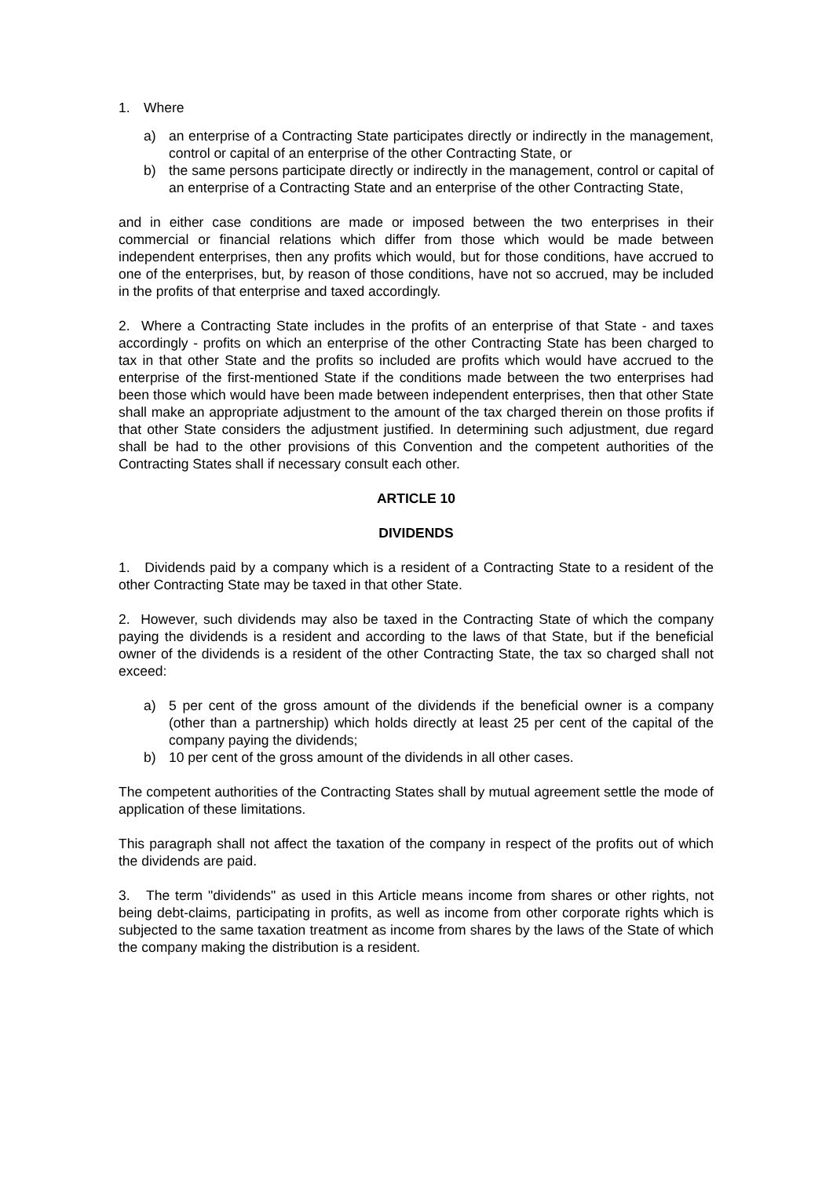1. Where
a) an enterprise of a Contracting State participates directly or indirectly in the management, control or capital of an enterprise of the other Contracting State, or
b) the same persons participate directly or indirectly in the management, control or capital of an enterprise of a Contracting State and an enterprise of the other Contracting State,
and in either case conditions are made or imposed between the two enterprises in their commercial or financial relations which differ from those which would be made between independent enterprises, then any profits which would, but for those conditions, have accrued to one of the enterprises, but, by reason of those conditions, have not so accrued, may be included in the profits of that enterprise and taxed accordingly.
2. Where a Contracting State includes in the profits of an enterprise of that State - and taxes accordingly - profits on which an enterprise of the other Contracting State has been charged to tax in that other State and the profits so included are profits which would have accrued to the enterprise of the first-mentioned State if the conditions made between the two enterprises had been those which would have been made between independent enterprises, then that other State shall make an appropriate adjustment to the amount of the tax charged therein on those profits if that other State considers the adjustment justified. In determining such adjustment, due regard shall be had to the other provisions of this Convention and the competent authorities of the Contracting States shall if necessary consult each other.
ARTICLE 10
DIVIDENDS
1. Dividends paid by a company which is a resident of a Contracting State to a resident of the other Contracting State may be taxed in that other State.
2. However, such dividends may also be taxed in the Contracting State of which the company paying the dividends is a resident and according to the laws of that State, but if the beneficial owner of the dividends is a resident of the other Contracting State, the tax so charged shall not exceed:
a) 5 per cent of the gross amount of the dividends if the beneficial owner is a company (other than a partnership) which holds directly at least 25 per cent of the capital of the company paying the dividends;
b) 10 per cent of the gross amount of the dividends in all other cases.
The competent authorities of the Contracting States shall by mutual agreement settle the mode of application of these limitations.
This paragraph shall not affect the taxation of the company in respect of the profits out of which the dividends are paid.
3. The term "dividends" as used in this Article means income from shares or other rights, not being debt-claims, participating in profits, as well as income from other corporate rights which is subjected to the same taxation treatment as income from shares by the laws of the State of which the company making the distribution is a resident.